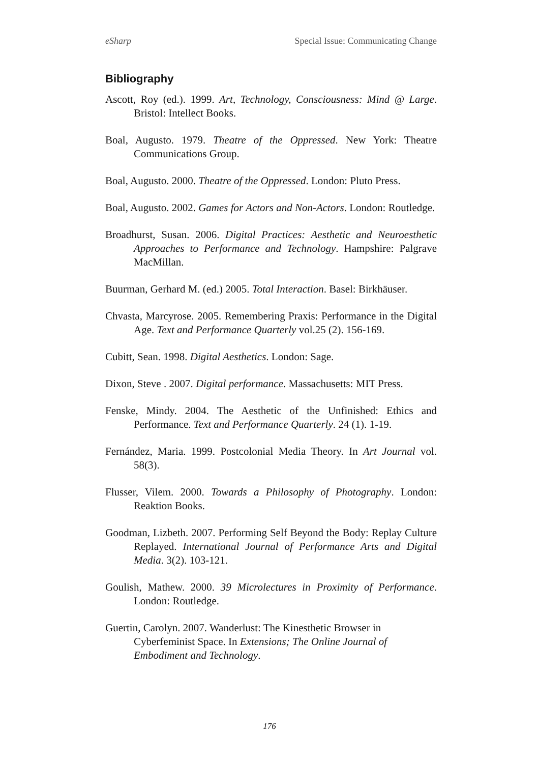eSharp Special Issue: Communicating Change
Bibliography
Ascott, Roy (ed.). 1999. Art, Technology, Consciousness: Mind @ Large. Bristol: Intellect Books.
Boal, Augusto. 1979. Theatre of the Oppressed. New York: Theatre Communications Group.
Boal, Augusto. 2000. Theatre of the Oppressed. London: Pluto Press.
Boal, Augusto. 2002. Games for Actors and Non-Actors. London: Routledge.
Broadhurst, Susan. 2006. Digital Practices: Aesthetic and Neuroesthetic Approaches to Performance and Technology. Hampshire: Palgrave MacMillan.
Buurman, Gerhard M. (ed.) 2005. Total Interaction. Basel: Birkhäuser.
Chvasta, Marcyrose. 2005. Remembering Praxis: Performance in the Digital Age. Text and Performance Quarterly vol.25 (2). 156-169.
Cubitt, Sean. 1998. Digital Aesthetics. London: Sage.
Dixon, Steve . 2007. Digital performance. Massachusetts: MIT Press.
Fenske, Mindy. 2004. The Aesthetic of the Unfinished: Ethics and Performance. Text and Performance Quarterly. 24 (1). 1-19.
Fernández, Maria. 1999. Postcolonial Media Theory. In Art Journal vol. 58(3).
Flusser, Vilem. 2000. Towards a Philosophy of Photography. London: Reaktion Books.
Goodman, Lizbeth. 2007. Performing Self Beyond the Body: Replay Culture Replayed. International Journal of Performance Arts and Digital Media. 3(2). 103-121.
Goulish, Mathew. 2000. 39 Microlectures in Proximity of Performance. London: Routledge.
Guertin, Carolyn. 2007. Wanderlust: The Kinesthetic Browser in Cyberfeminist Space. In Extensions; The Online Journal of Embodiment and Technology.
176